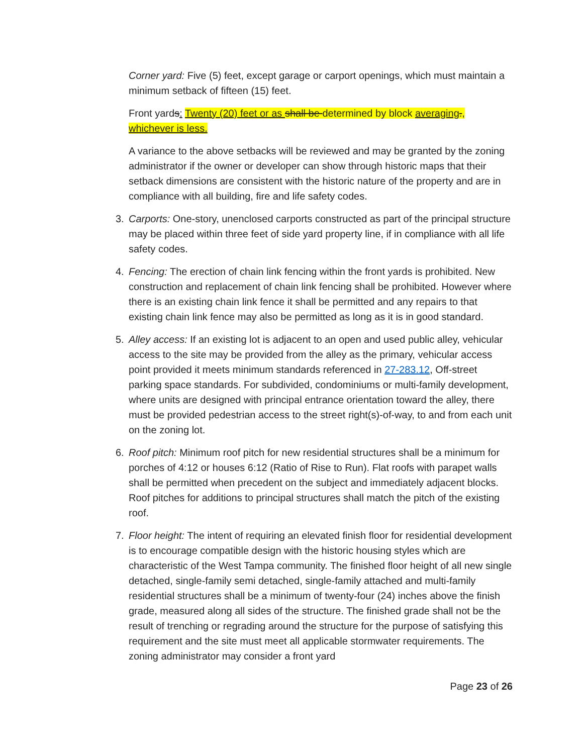Corner yard: Five (5) feet, except garage or carport openings, which must maintain a minimum setback of fifteen (15) feet.
Front yards: Twenty (20) feet or as shall be determined by block averaging., whichever is less.
A variance to the above setbacks will be reviewed and may be granted by the zoning administrator if the owner or developer can show through historic maps that their setback dimensions are consistent with the historic nature of the property and are in compliance with all building, fire and life safety codes.
3. Carports: One-story, unenclosed carports constructed as part of the principal structure may be placed within three feet of side yard property line, if in compliance with all life safety codes.
4. Fencing: The erection of chain link fencing within the front yards is prohibited. New construction and replacement of chain link fencing shall be prohibited. However where there is an existing chain link fence it shall be permitted and any repairs to that existing chain link fence may also be permitted as long as it is in good standard.
5. Alley access: If an existing lot is adjacent to an open and used public alley, vehicular access to the site may be provided from the alley as the primary, vehicular access point provided it meets minimum standards referenced in 27-283.12, Off-street parking space standards. For subdivided, condominiums or multi-family development, where units are designed with principal entrance orientation toward the alley, there must be provided pedestrian access to the street right(s)-of-way, to and from each unit on the zoning lot.
6. Roof pitch: Minimum roof pitch for new residential structures shall be a minimum for porches of 4:12 or houses 6:12 (Ratio of Rise to Run). Flat roofs with parapet walls shall be permitted when precedent on the subject and immediately adjacent blocks. Roof pitches for additions to principal structures shall match the pitch of the existing roof.
7. Floor height: The intent of requiring an elevated finish floor for residential development is to encourage compatible design with the historic housing styles which are characteristic of the West Tampa community. The finished floor height of all new single detached, single-family semi detached, single-family attached and multi-family residential structures shall be a minimum of twenty-four (24) inches above the finish grade, measured along all sides of the structure. The finished grade shall not be the result of trenching or regrading around the structure for the purpose of satisfying this requirement and the site must meet all applicable stormwater requirements. The zoning administrator may consider a front yard
Page 23 of 26